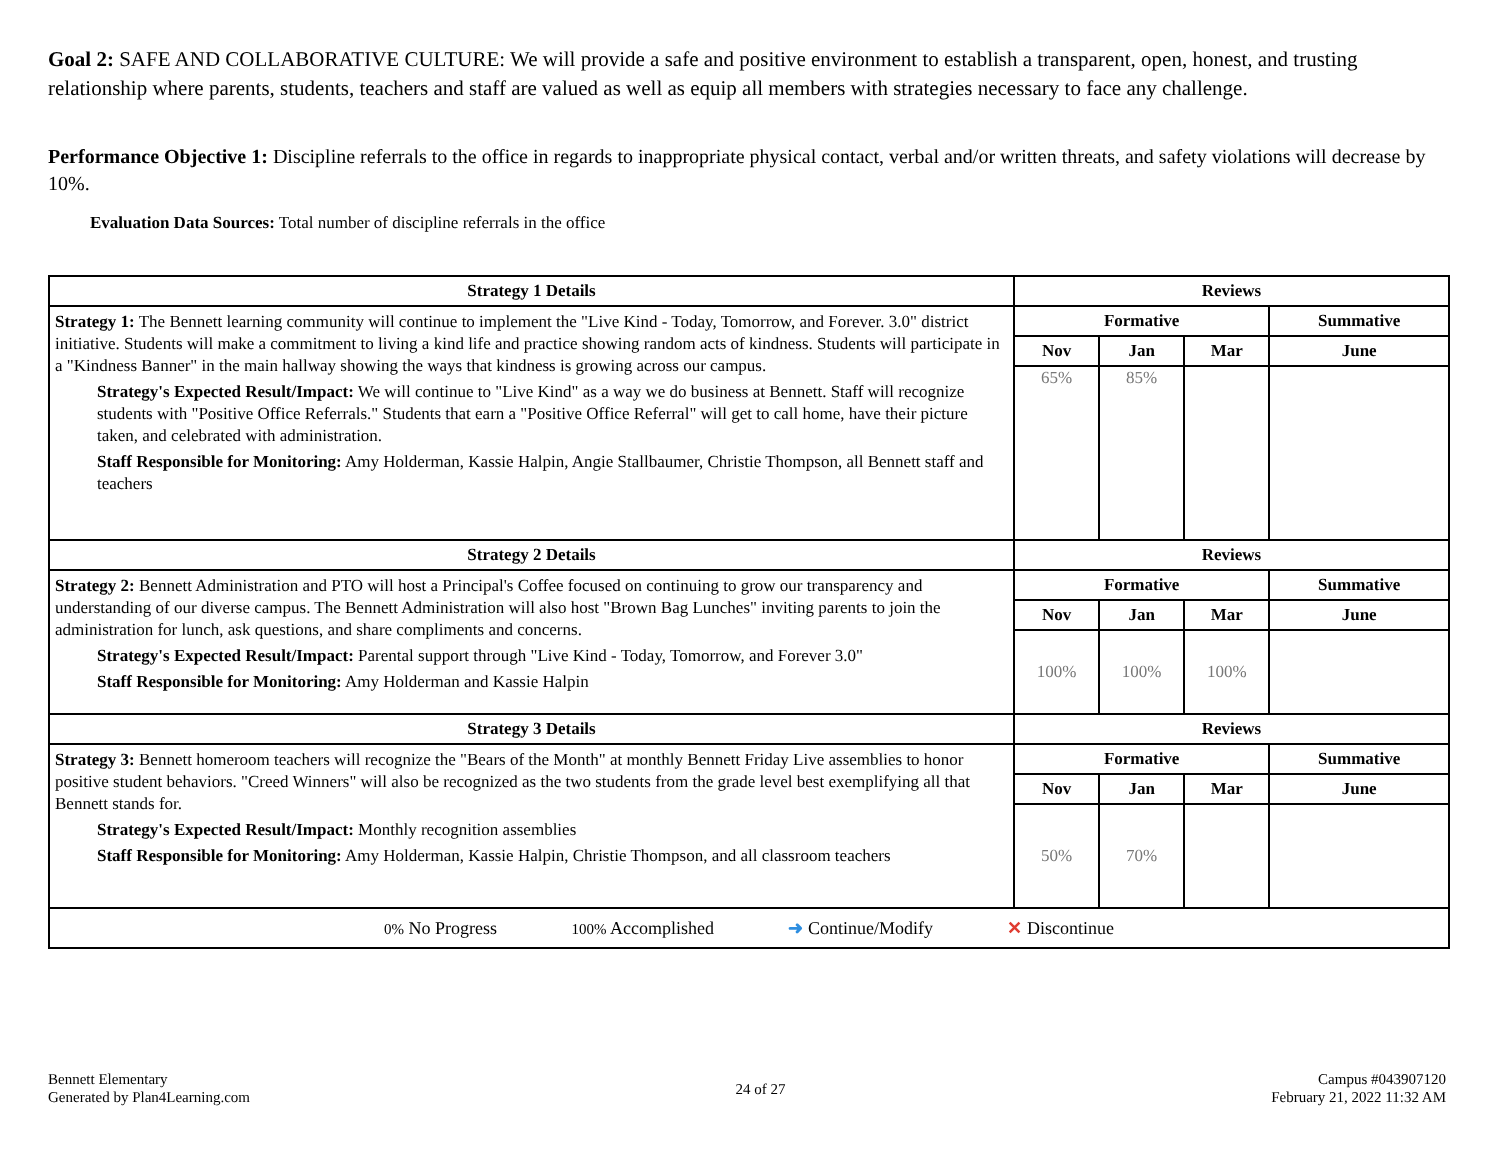Goal 2: SAFE AND COLLABORATIVE CULTURE: We will provide a safe and positive environment to establish a transparent, open, honest, and trusting relationship where parents, students, teachers and staff are valued as well as equip all members with strategies necessary to face any challenge.
Performance Objective 1: Discipline referrals to the office in regards to inappropriate physical contact, verbal and/or written threats, and safety violations will decrease by 10%.
Evaluation Data Sources: Total number of discipline referrals in the office
| Strategy 1 Details | Reviews | | | |
| --- | --- | --- | --- | --- |
| Strategy 1: The Bennett learning community will continue to implement the "Live Kind - Today, Tomorrow, and Forever. 3.0" district initiative. Students will make a commitment to living a kind life and practice showing random acts of kindness. Students will participate in a "Kindness Banner" in the main hallway showing the ways that kindness is growing across our campus. Strategy's Expected Result/Impact: We will continue to "Live Kind" as a way we do business at Bennett. Staff will recognize students with "Positive Office Referrals." Students that earn a "Positive Office Referral" will get to call home, have their picture taken, and celebrated with administration. Staff Responsible for Monitoring: Amy Holderman, Kassie Halpin, Angie Stallbaumer, Christie Thompson, all Bennett staff and teachers | Formative | | | Summative |
| | Nov | Jan | Mar | June |
| | 65% | 85% | | |
| Strategy 2 Details | Reviews | | | |
| Strategy 2: Bennett Administration and PTO will host a Principal's Coffee focused on continuing to grow our transparency and understanding of our diverse campus. The Bennett Administration will also host "Brown Bag Lunches" inviting parents to join the administration for lunch, ask questions, and share compliments and concerns. Strategy's Expected Result/Impact: Parental support through "Live Kind - Today, Tomorrow, and Forever 3.0" Staff Responsible for Monitoring: Amy Holderman and Kassie Halpin | Formative | | | Summative |
| | Nov | Jan | Mar | June |
| | 100% | 100% | 100% | |
| Strategy 3 Details | Reviews | | | |
| Strategy 3: Bennett homeroom teachers will recognize the "Bears of the Month" at monthly Bennett Friday Live assemblies to honor positive student behaviors. "Creed Winners" will also be recognized as the two students from the grade level best exemplifying all that Bennett stands for. Strategy's Expected Result/Impact: Monthly recognition assemblies Staff Responsible for Monitoring: Amy Holderman, Kassie Halpin, Christie Thompson, and all classroom teachers | Formative | | | Summative |
| | Nov | Jan | Mar | June |
| | 50% | 70% | | |
| 0% No Progress 100% Accomplished ➜ Continue/Modify ✕ Discontinue | | | | |
Bennett Elementary
Generated by Plan4Learning.com
24 of 27
Campus #043907120
February 21, 2022 11:32 AM